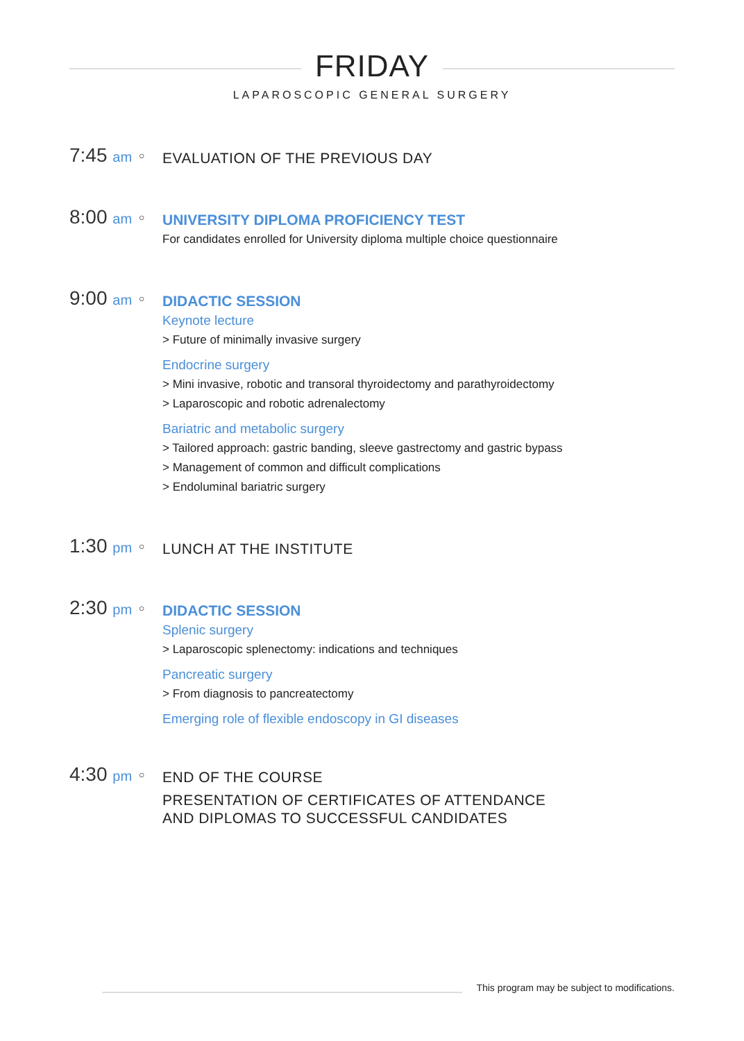FRIDAY
LAPAROSCOPIC GENERAL SURGERY
7:45 am
○
EVALUATION OF THE PREVIOUS DAY
8:00 am
○
UNIVERSITY DIPLOMA PROFICIENCY TEST
For candidates enrolled for University diploma multiple choice questionnaire
9:00 am
○
DIDACTIC SESSION
Keynote lecture
> Future of minimally invasive surgery
Endocrine surgery
> Mini invasive, robotic and transoral thyroidectomy and parathyroidectomy
> Laparoscopic and robotic adrenalectomy
Bariatric and metabolic surgery
> Tailored approach: gastric banding, sleeve gastrectomy and gastric bypass
> Management of common and difficult complications
> Endoluminal bariatric surgery
1:30 pm
○
LUNCH AT THE INSTITUTE
2:30 pm
○
DIDACTIC SESSION
Splenic surgery
> Laparoscopic splenectomy: indications and techniques
Pancreatic surgery
> From diagnosis to pancreatectomy
Emerging role of flexible endoscopy in GI diseases
4:30 pm
○
END OF THE COURSE
PRESENTATION OF CERTIFICATES OF ATTENDANCE
AND DIPLOMAS TO SUCCESSFUL CANDIDATES
This program may be subject to modifications.